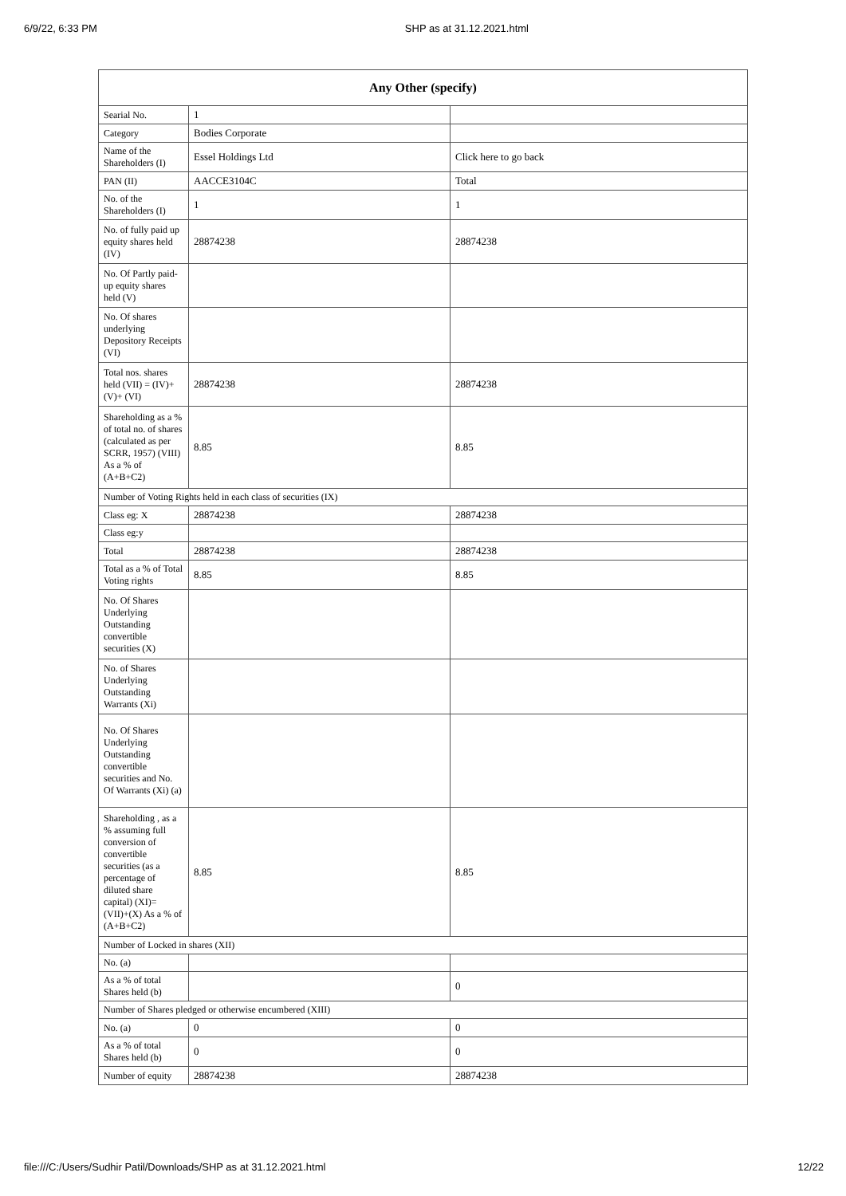6/9/22, 6:33 PM SHP as at 31.12.2021.html
| Any Other (specify) | | |
| --- | --- | --- |
| Searial No. | 1 | |
| Category | Bodies Corporate | |
| Name of the Shareholders (I) | Essel Holdings Ltd | Click here to go back |
| PAN (II) | AACCE3104C | Total |
| No. of the Shareholders (I) | 1 | 1 |
| No. of fully paid up equity shares held (IV) | 28874238 | 28874238 |
| No. Of Partly paid-up equity shares held (V) | | |
| No. Of shares underlying Depository Receipts (VI) | | |
| Total nos. shares held (VII) = (IV)+(V)+ (VI) | 28874238 | 28874238 |
| Shareholding as a % of total no. of shares (calculated as per SCRR, 1957) (VIII) As a % of (A+B+C2) | 8.85 | 8.85 |
| Number of Voting Rights held in each class of securities (IX) | | |
| Class eg: X | 28874238 | 28874238 |
| Class eg:y | | |
| Total | 28874238 | 28874238 |
| Total as a % of Total Voting rights | 8.85 | 8.85 |
| No. Of Shares Underlying Outstanding convertible securities (X) | | |
| No. of Shares Underlying Outstanding Warrants (Xi) | | |
| No. Of Shares Underlying Outstanding convertible securities and No. Of Warrants (Xi) (a) | | |
| Shareholding , as a % assuming full conversion of convertible securities (as a percentage of diluted share capital) (XI)= (VII)+(X) As a % of (A+B+C2) | 8.85 | 8.85 |
| Number of Locked in shares (XII) | | |
| No. (a) | | |
| As a % of total Shares held (b) | | 0 |
| Number of Shares pledged or otherwise encumbered (XIII) | | |
| No. (a) | 0 | 0 |
| As a % of total Shares held (b) | 0 | 0 |
| Number of equity | 28874238 | 28874238 |
file:///C:/Users/Sudhir Patil/Downloads/SHP as at 31.12.2021.html 12/22